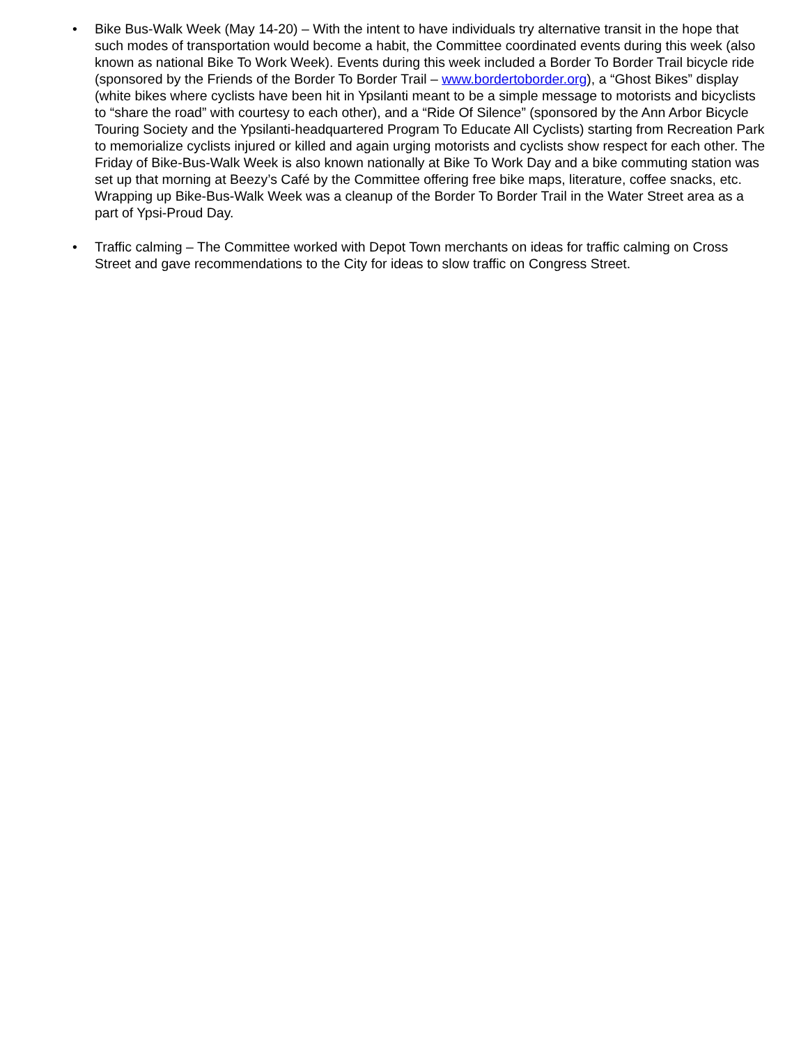• Bike Bus-Walk Week (May 14-20) – With the intent to have individuals try alternative transit in the hope that such modes of transportation would become a habit, the Committee coordinated events during this week (also known as national Bike To Work Week). Events during this week included a Border To Border Trail bicycle ride (sponsored by the Friends of the Border To Border Trail – www.bordertoborder.org), a “Ghost Bikes” display (white bikes where cyclists have been hit in Ypsilanti meant to be a simple message to motorists and bicyclists to “share the road” with courtesy to each other), and a “Ride Of Silence” (sponsored by the Ann Arbor Bicycle Touring Society and the Ypsilanti-headquartered Program To Educate All Cyclists) starting from Recreation Park to memorialize cyclists injured or killed and again urging motorists and cyclists show respect for each other. The Friday of Bike-Bus-Walk Week is also known nationally at Bike To Work Day and a bike commuting station was set up that morning at Beezy’s Café by the Committee offering free bike maps, literature, coffee snacks, etc. Wrapping up Bike-Bus-Walk Week was a cleanup of the Border To Border Trail in the Water Street area as a part of Ypsi-Proud Day.
• Traffic calming – The Committee worked with Depot Town merchants on ideas for traffic calming on Cross Street and gave recommendations to the City for ideas to slow traffic on Congress Street.